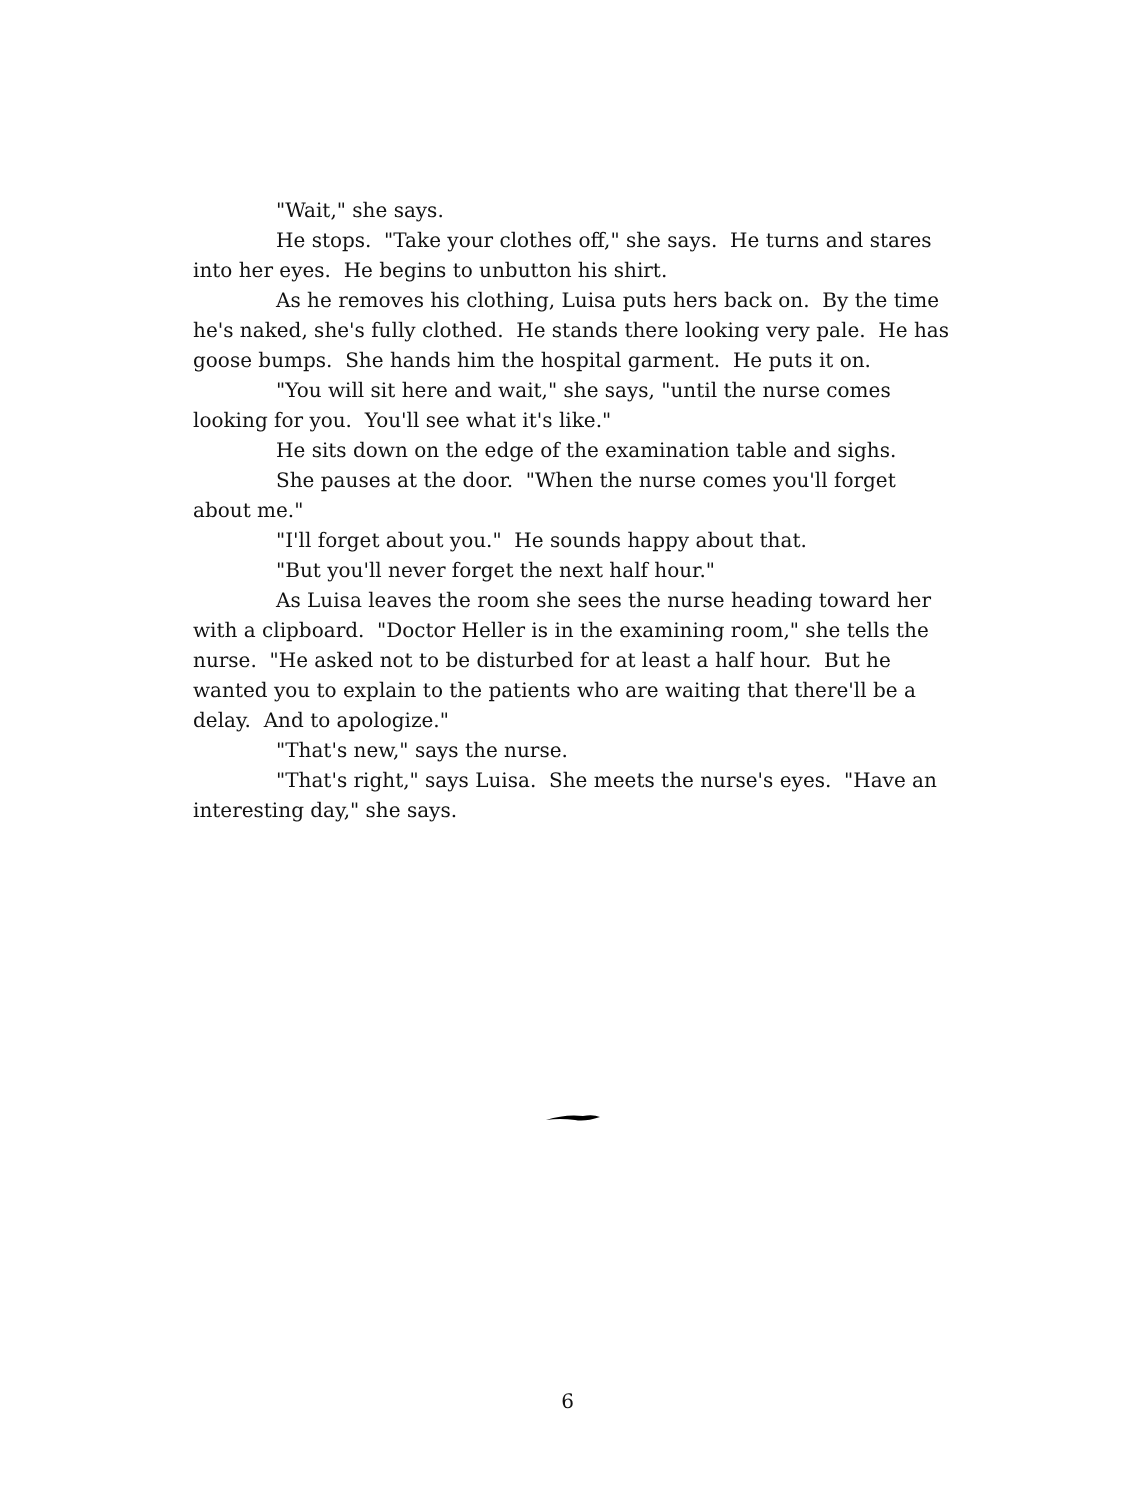"Wait," she says.
He stops. "Take your clothes off," she says. He turns and stares into her eyes. He begins to unbutton his shirt.
As he removes his clothing, Luisa puts hers back on. By the time he's naked, she's fully clothed. He stands there looking very pale. He has goose bumps. She hands him the hospital garment. He puts it on.
"You will sit here and wait," she says, "until the nurse comes looking for you. You'll see what it's like."
He sits down on the edge of the examination table and sighs.
She pauses at the door. "When the nurse comes you'll forget about me."
"I'll forget about you." He sounds happy about that.
"But you'll never forget the next half hour."
As Luisa leaves the room she sees the nurse heading toward her with a clipboard. "Doctor Heller is in the examining room," she tells the nurse. "He asked not to be disturbed for at least a half hour. But he wanted you to explain to the patients who are waiting that there'll be a delay. And to apologize."
"That's new," says the nurse.
"That's right," says Luisa. She meets the nurse's eyes. "Have an interesting day," she says.
6